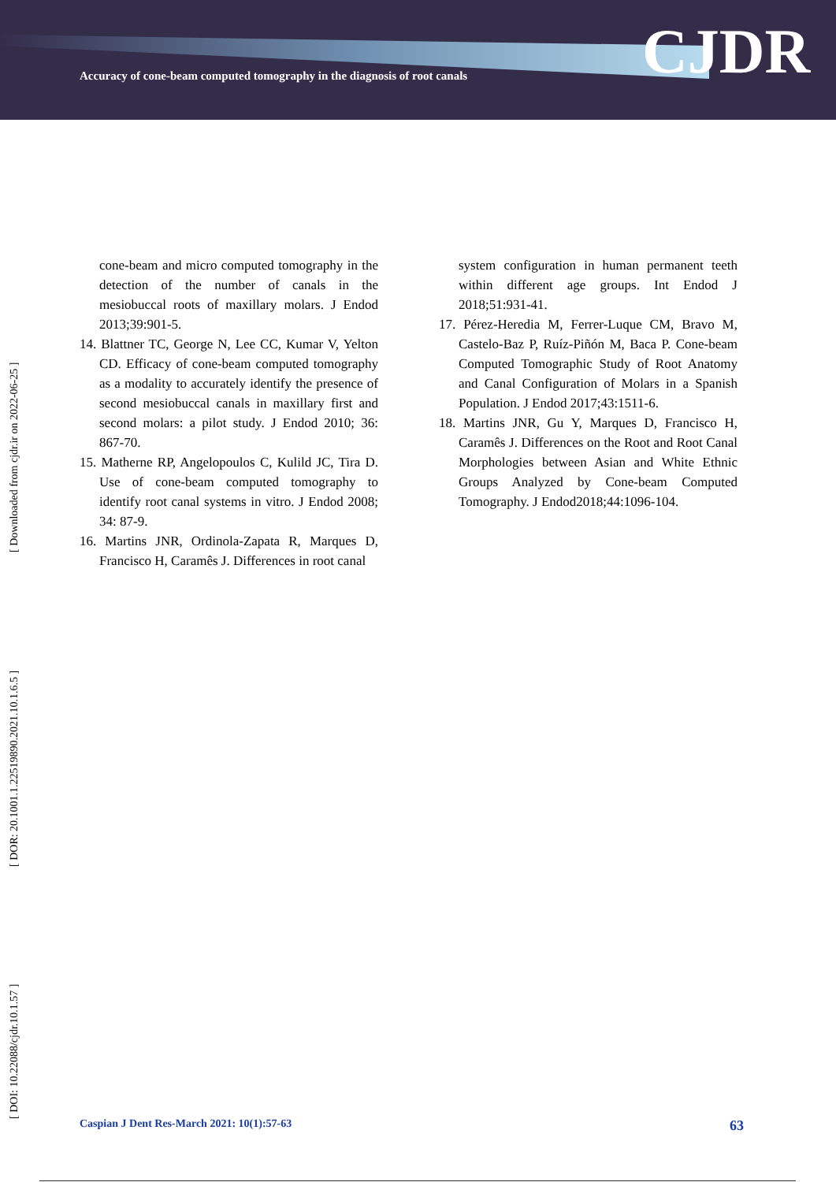Accuracy of cone-beam computed tomography in the diagnosis of root canals
CJDR
[ DOI: 10.22088/cjdr.10.1.57 ] [ DOR: 20.1001.1.22519890.2021.10.1.6.5 ] [ Downloaded from cjdr.ir on 2022-06-25 ]
cone-beam and micro computed tomography in the detection of the number of canals in the mesiobuccal roots of maxillary molars. J Endod 2013;39:901-5.
14. Blattner TC, George N, Lee CC, Kumar V, Yelton CD. Efficacy of cone-beam computed tomography as a modality to accurately identify the presence of second mesiobuccal canals in maxillary first and second molars: a pilot study. J Endod 2010; 36: 867-70.
15. Matherne RP, Angelopoulos C, Kulild JC, Tira D. Use of cone-beam computed tomography to identify root canal systems in vitro. J Endod 2008; 34: 87-9.
16. Martins JNR, Ordinola-Zapata R, Marques D, Francisco H, Caramês J. Differences in root canal
system configuration in human permanent teeth within different age groups. Int Endod J 2018;51:931-41.
17. Pérez-Heredia M, Ferrer-Luque CM, Bravo M, Castelo-Baz P, Ruíz-Piñón M, Baca P. Cone-beam Computed Tomographic Study of Root Anatomy and Canal Configuration of Molars in a Spanish Population. J Endod 2017;43:1511-6.
18. Martins JNR, Gu Y, Marques D, Francisco H, Caramês J. Differences on the Root and Root Canal Morphologies between Asian and White Ethnic Groups Analyzed by Cone-beam Computed Tomography. J Endod2018;44:1096-104.
Caspian J Dent Res-March 2021: 10(1):57-63 63